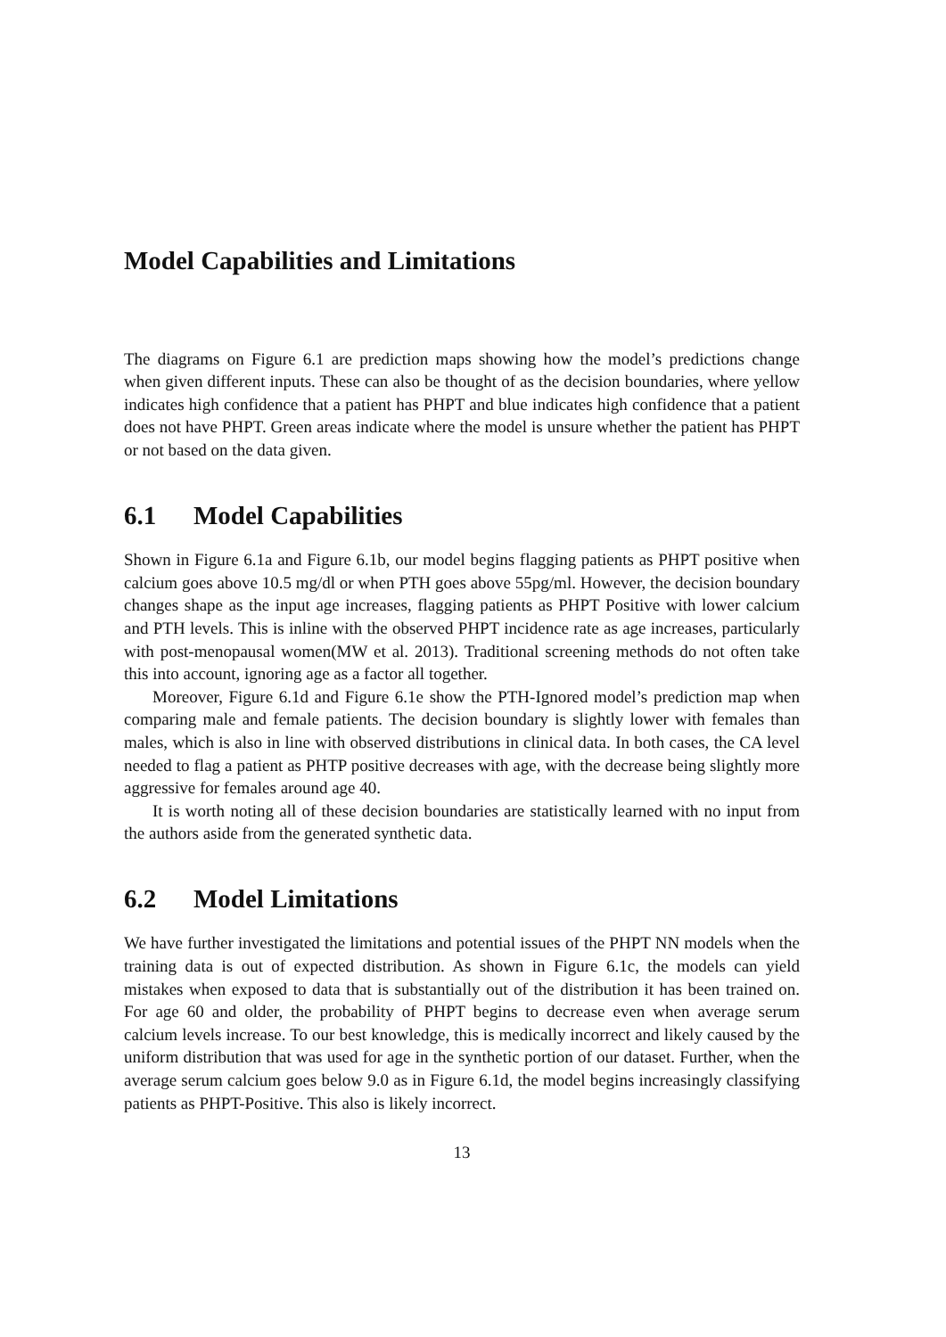Model Capabilities and Limitations
The diagrams on Figure 6.1 are prediction maps showing how the model’s predictions change when given different inputs. These can also be thought of as the decision boundaries, where yellow indicates high confidence that a patient has PHPT and blue indicates high confidence that a patient does not have PHPT. Green areas indicate where the model is unsure whether the patient has PHPT or not based on the data given.
6.1 Model Capabilities
Shown in Figure 6.1a and Figure 6.1b, our model begins flagging patients as PHPT positive when calcium goes above 10.5 mg/dl or when PTH goes above 55pg/ml. However, the decision boundary changes shape as the input age increases, flagging patients as PHPT Positive with lower calcium and PTH levels. This is inline with the observed PHPT incidence rate as age increases, particularly with post-menopausal women(MW et al. 2013). Traditional screening methods do not often take this into account, ignoring age as a factor all together.
Moreover, Figure 6.1d and Figure 6.1e show the PTH-Ignored model’s prediction map when comparing male and female patients. The decision boundary is slightly lower with females than males, which is also in line with observed distributions in clinical data. In both cases, the CA level needed to flag a patient as PHTP positive decreases with age, with the decrease being slightly more aggressive for females around age 40.
It is worth noting all of these decision boundaries are statistically learned with no input from the authors aside from the generated synthetic data.
6.2 Model Limitations
We have further investigated the limitations and potential issues of the PHPT NN models when the training data is out of expected distribution. As shown in Figure 6.1c, the models can yield mistakes when exposed to data that is substantially out of the distribution it has been trained on. For age 60 and older, the probability of PHPT begins to decrease even when average serum calcium levels increase. To our best knowledge, this is medically incorrect and likely caused by the uniform distribution that was used for age in the synthetic portion of our dataset. Further, when the average serum calcium goes below 9.0 as in Figure 6.1d, the model begins increasingly classifying patients as PHPT-Positive. This also is likely incorrect.
13